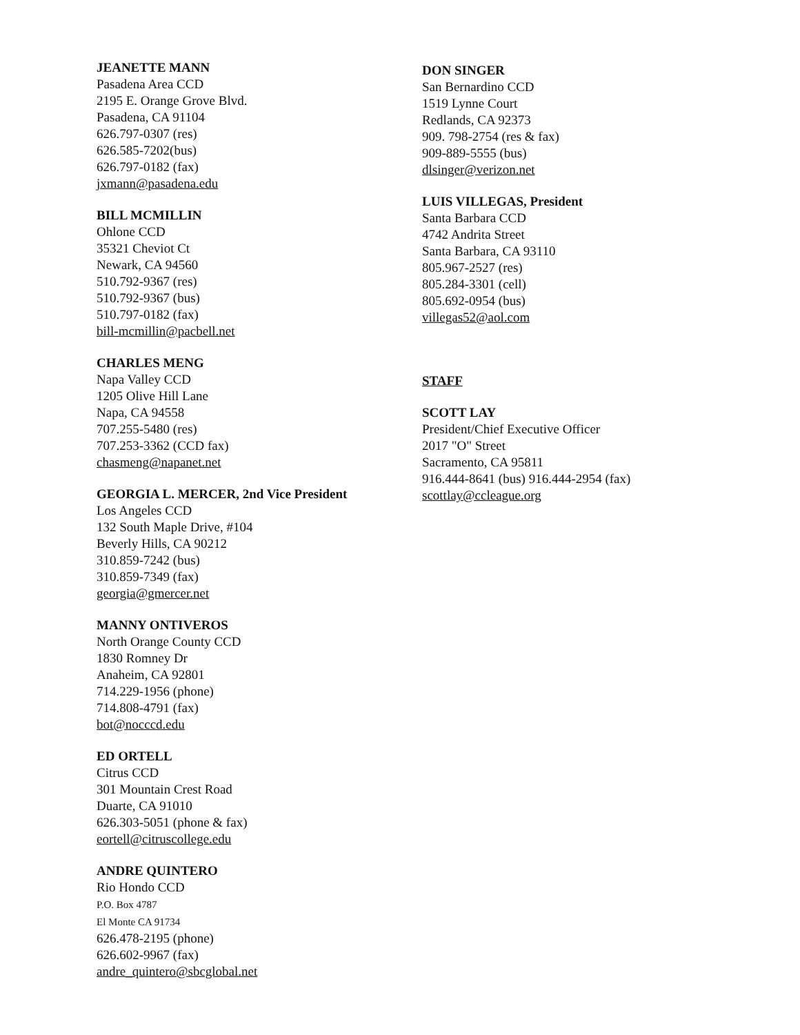JEANETTE MANN
Pasadena Area CCD
2195 E. Orange Grove Blvd.
Pasadena, CA 91104
626.797-0307 (res)
626.585-7202(bus)
626.797-0182 (fax)
jxmann@pasadena.edu
BILL MCMILLIN
Ohlone CCD
35321 Cheviot Ct
Newark, CA 94560
510.792-9367 (res)
510.792-9367 (bus)
510.797-0182 (fax)
bill-mcmillin@pacbell.net
CHARLES MENG
Napa Valley CCD
1205 Olive Hill Lane
Napa, CA 94558
707.255-5480 (res)
707.253-3362 (CCD fax)
chasmeng@napanet.net
GEORGIA L. MERCER, 2nd Vice President
Los Angeles CCD
132 South Maple Drive, #104
Beverly Hills, CA 90212
310.859-7242 (bus)
310.859-7349 (fax)
georgia@gmercer.net
MANNY ONTIVEROS
North Orange County CCD
1830 Romney Dr
Anaheim, CA 92801
714.229-1956 (phone)
714.808-4791 (fax)
bot@nocccd.edu
ED ORTELL
Citrus CCD
301 Mountain Crest Road
Duarte, CA 91010
626.303-5051 (phone & fax)
eortell@citruscollege.edu
ANDRE QUINTERO
Rio Hondo CCD
P.O. Box 4787
El Monte CA 91734
626.478-2195 (phone)
626.602-9967 (fax)
andre_quintero@sbcglobal.net
DON SINGER
San Bernardino CCD
1519 Lynne Court
Redlands, CA 92373
909. 798-2754 (res & fax)
909-889-5555 (bus)
dlsinger@verizon.net
LUIS VILLEGAS, President
Santa Barbara CCD
4742 Andrita Street
Santa Barbara, CA 93110
805.967-2527 (res)
805.284-3301 (cell)
805.692-0954 (bus)
villegas52@aol.com
STAFF
SCOTT LAY
President/Chief Executive Officer
2017 "O" Street
Sacramento, CA 95811
916.444-8641 (bus) 916.444-2954 (fax)
scottlay@ccleague.org